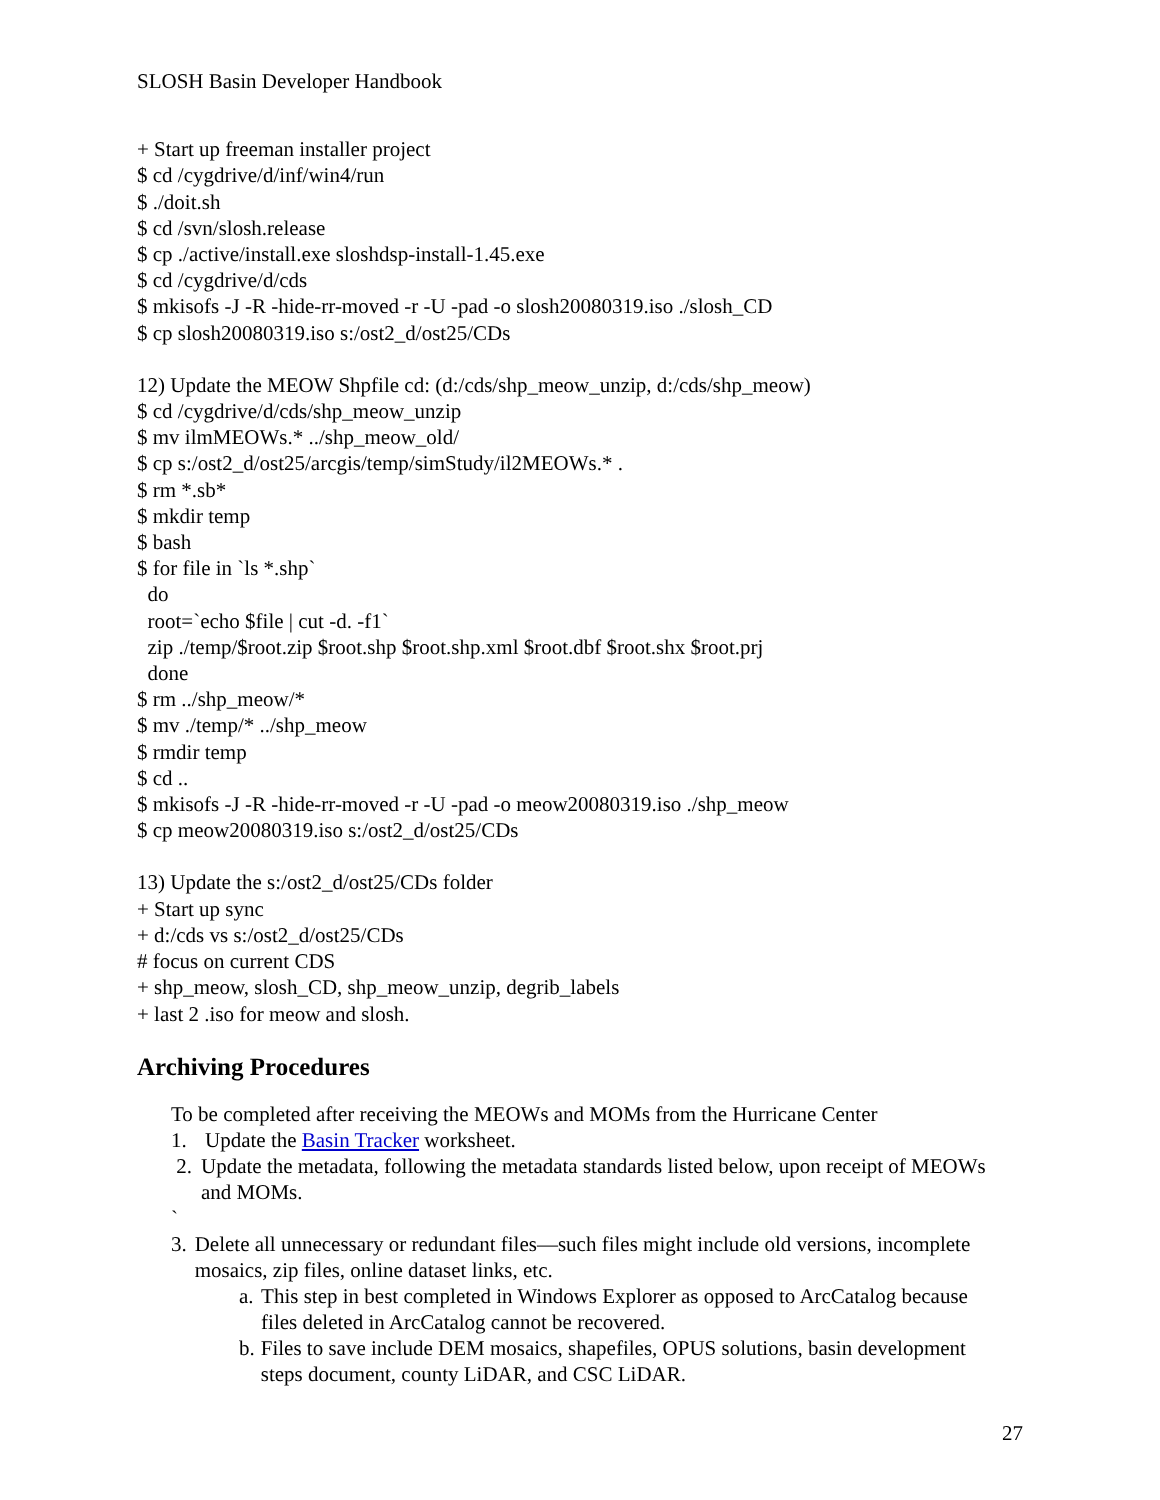SLOSH Basin Developer Handbook
+ Start up freeman installer project $ cd /cygdrive/d/inf/win4/run $ ./doit.sh $ cd /svn/slosh.release $ cp ./active/install.exe sloshdsp-install-1.45.exe $ cd /cygdrive/d/cds $ mkisofs -J -R -hide-rr-moved -r -U -pad -o slosh20080319.iso ./slosh_CD $ cp slosh20080319.iso s:/ost2_d/ost25/CDs
12) Update the MEOW Shpfile cd: (d:/cds/shp_meow_unzip, d:/cds/shp_meow) $ cd /cygdrive/d/cds/shp_meow_unzip $ mv ilmMEOWs.* ../shp_meow_old/ $ cp s:/ost2_d/ost25/arcgis/temp/simStudy/il2MEOWs.* . $ rm *.sb* $ mkdir temp $ bash $ for file in `ls *.shp` do root=`echo $file | cut -d. -f1` zip ./temp/$root.zip $root.shp $root.shp.xml $root.dbf $root.shx $root.prj done $ rm ../shp_meow/* $ mv ./temp/* ../shp_meow $ rmdir temp $ cd .. $ mkisofs -J -R -hide-rr-moved -r -U -pad -o meow20080319.iso ./shp_meow $ cp meow20080319.iso s:/ost2_d/ost25/CDs
13) Update the s:/ost2_d/ost25/CDs folder + Start up sync + d:/cds vs s:/ost2_d/ost25/CDs # focus on current CDS + shp_meow, slosh_CD, shp_meow_unzip, degrib_labels + last 2 .iso for meow and slosh.
Archiving Procedures
To be completed after receiving the MEOWs and MOMs from the Hurricane Center
1. Update the Basin Tracker worksheet.
2. Update the metadata, following the metadata standards listed below, upon receipt of MEOWs and MOMs.
`
3. Delete all unnecessary or redundant files—such files might include old versions, incomplete mosaics, zip files, online dataset links, etc.
a. This step in best completed in Windows Explorer as opposed to ArcCatalog because files deleted in ArcCatalog cannot be recovered.
b. Files to save include DEM mosaics, shapefiles, OPUS solutions, basin development steps document, county LiDAR, and CSC LiDAR.
27